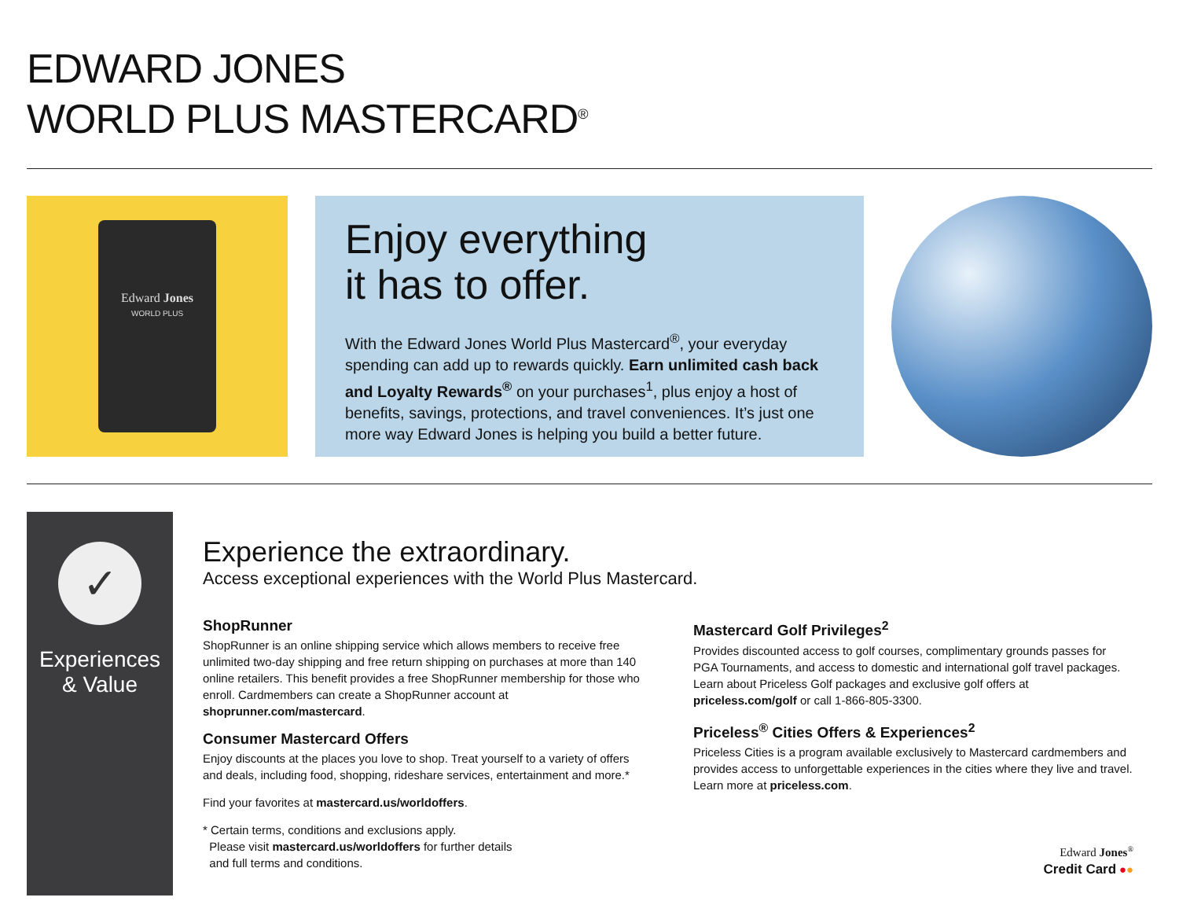EDWARD JONES
WORLD PLUS MASTERCARD<sup>®</sup>
Edward Jones
WORLD PLUS
Enjoy everything
it has to offer.
With the Edward Jones World Plus Mastercard<sup>®</sup>, your everyday spending can add up to rewards quickly. Earn unlimited cash back and Loyalty Rewards<sup>®</sup> on your purchases<sup>1</sup>, plus enjoy a host of benefits, savings, protections, and travel conveniences. It’s just one more way Edward Jones is helping you build a better future.
✓
Experiences
& Value
Experience the extraordinary.
Access exceptional experiences with the World Plus Mastercard.
ShopRunner
ShopRunner is an online shipping service which allows members to receive free unlimited two-day shipping and free return shipping on purchases at more than 140 online retailers. This benefit provides a free ShopRunner membership for those who enroll. Cardmembers can create a ShopRunner account at shoprunner.com/mastercard.
Consumer Mastercard Offers
Enjoy discounts at the places you love to shop. Treat yourself to a variety of offers and deals, including food, shopping, rideshare services, entertainment and more.*
Find your favorites at mastercard.us/worldoffers.
* Certain terms, conditions and exclusions apply.
Please visit mastercard.us/worldoffers for further details
and full terms and conditions.
Mastercard Golf Privileges<sup>2</sup>
Provides discounted access to golf courses, complimentary grounds passes for PGA Tournaments, and access to domestic and international golf travel packages. Learn about Priceless Golf packages and exclusive golf offers at priceless.com/golf or call 1-866-805-3300.
Priceless<sup>®</sup> Cities Offers & Experiences<sup>2</sup>
Priceless Cities is a program available exclusively to Mastercard cardmembers and provides access to unforgettable experiences in the cities where they live and travel. Learn more at priceless.com.
Edward Jones<sup>®</sup>
Credit Card ●●